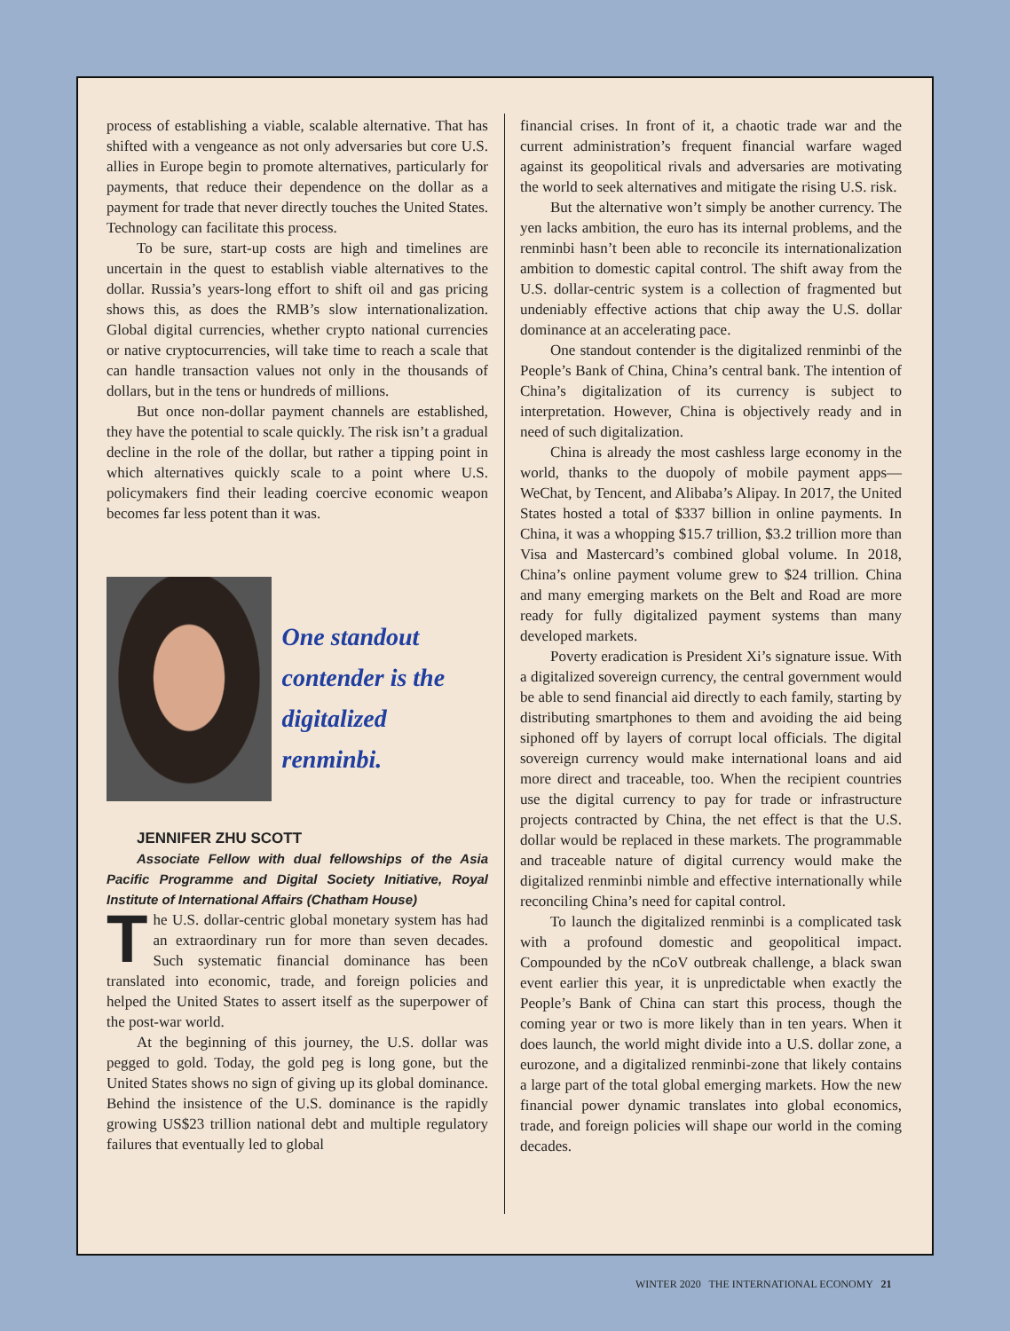process of establishing a viable, scalable alternative. That has shifted with a vengeance as not only adversaries but core U.S. allies in Europe begin to promote alternatives, particularly for payments, that reduce their dependence on the dollar as a payment for trade that never directly touches the United States. Technology can facilitate this process.
To be sure, start-up costs are high and timelines are uncertain in the quest to establish viable alternatives to the dollar. Russia’s years-long effort to shift oil and gas pricing shows this, as does the RMB’s slow internationalization. Global digital currencies, whether crypto national currencies or native cryptocurrencies, will take time to reach a scale that can handle transaction values not only in the thousands of dollars, but in the tens or hundreds of millions.
But once non-dollar payment channels are established, they have the potential to scale quickly. The risk isn’t a gradual decline in the role of the dollar, but rather a tipping point in which alternatives quickly scale to a point where U.S. policymakers find their leading coercive economic weapon becomes far less potent than it was.
One standout
contender is the
digitalized renminbi.
JENNIFER ZHU SCOTT
Associate Fellow with dual fellowships of the Asia Pacific Programme and Digital Society Initiative, Royal Institute of International Affairs (Chatham House)
The U.S. dollar-centric global monetary system has had an extraordinary run for more than seven decades. Such systematic financial dominance has been translated into economic, trade, and foreign policies and helped the United States to assert itself as the superpower of the post-war world.
At the beginning of this journey, the U.S. dollar was pegged to gold. Today, the gold peg is long gone, but the United States shows no sign of giving up its global dominance. Behind the insistence of the U.S. dominance is the rapidly growing US$23 trillion national debt and multiple regulatory failures that eventually led to global
financial crises. In front of it, a chaotic trade war and the current administration’s frequent financial warfare waged against its geopolitical rivals and adversaries are motivating the world to seek alternatives and mitigate the rising U.S. risk.
But the alternative won’t simply be another currency. The yen lacks ambition, the euro has its internal problems, and the renminbi hasn’t been able to reconcile its internationalization ambition to domestic capital control. The shift away from the U.S. dollar-centric system is a collection of fragmented but undeniably effective actions that chip away the U.S. dollar dominance at an accelerating pace.
One standout contender is the digitalized renminbi of the People’s Bank of China, China’s central bank. The intention of China’s digitalization of its currency is subject to interpretation. However, China is objectively ready and in need of such digitalization.
China is already the most cashless large economy in the world, thanks to the duopoly of mobile payment apps—WeChat, by Tencent, and Alibaba’s Alipay. In 2017, the United States hosted a total of $337 billion in online payments. In China, it was a whopping $15.7 trillion, $3.2 trillion more than Visa and Mastercard’s combined global volume. In 2018, China’s online payment volume grew to $24 trillion. China and many emerging markets on the Belt and Road are more ready for fully digitalized payment systems than many developed markets.
Poverty eradication is President Xi’s signature issue. With a digitalized sovereign currency, the central government would be able to send financial aid directly to each family, starting by distributing smartphones to them and avoiding the aid being siphoned off by layers of corrupt local officials. The digital sovereign currency would make international loans and aid more direct and traceable, too. When the recipient countries use the digital currency to pay for trade or infrastructure projects contracted by China, the net effect is that the U.S. dollar would be replaced in these markets. The programmable and traceable nature of digital currency would make the digitalized renminbi nimble and effective internationally while reconciling China’s need for capital control.
To launch the digitalized renminbi is a complicated task with a profound domestic and geopolitical impact. Compounded by the nCoV outbreak challenge, a black swan event earlier this year, it is unpredictable when exactly the People’s Bank of China can start this process, though the coming year or two is more likely than in ten years. When it does launch, the world might divide into a U.S. dollar zone, a eurozone, and a digitalized renminbi-zone that likely contains a large part of the total global emerging markets. How the new financial power dynamic translates into global economics, trade, and foreign policies will shape our world in the coming decades.
WINTER 2020 THE INTERNATIONAL ECONOMY 21